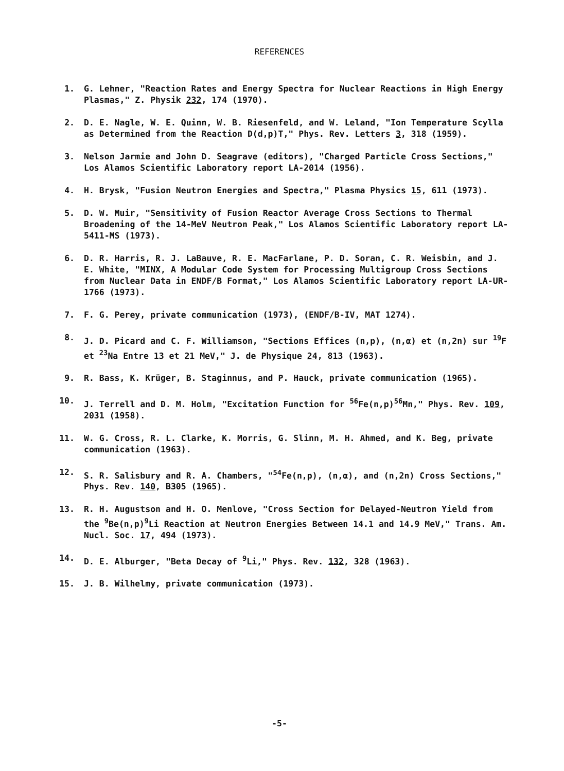REFERENCES
1. G. Lehner, "Reaction Rates and Energy Spectra for Nuclear Reactions in High Energy Plasmas," Z. Physik 232, 174 (1970).
2. D. E. Nagle, W. E. Quinn, W. B. Riesenfeld, and W. Leland, "Ion Temperature Scylla as Determined from the Reaction D(d,p)T," Phys. Rev. Letters 3, 318 (1959).
3. Nelson Jarmie and John D. Seagrave (editors), "Charged Particle Cross Sections," Los Alamos Scientific Laboratory report LA-2014 (1956).
4. H. Brysk, "Fusion Neutron Energies and Spectra," Plasma Physics 15, 611 (1973).
5. D. W. Muir, "Sensitivity of Fusion Reactor Average Cross Sections to Thermal Broadening of the 14-MeV Neutron Peak," Los Alamos Scientific Laboratory report LA-5411-MS (1973).
6. D. R. Harris, R. J. LaBauve, R. E. MacFarlane, P. D. Soran, C. R. Weisbin, and J. E. White, "MINX, A Modular Code System for Processing Multigroup Cross Sections from Nuclear Data in ENDF/B Format," Los Alamos Scientific Laboratory report LA-UR-1766 (1973).
7. F. G. Perey, private communication (1973), (ENDF/B-IV, MAT 1274).
8. J. D. Picard and C. F. Williamson, "Sections Effices (n,p), (n,α) et (n,2n) sur <sup>19</sup>F et <sup>23</sup>Na Entre 13 et 21 MeV," J. de Physique 24, 813 (1963).
9. R. Bass, K. Krüger, B. Staginnus, and P. Hauck, private communication (1965).
10. J. Terrell and D. M. Holm, "Excitation Function for <sup>56</sup>Fe(n,p)<sup>56</sup>Mn," Phys. Rev. 109, 2031 (1958).
11. W. G. Cross, R. L. Clarke, K. Morris, G. Slinn, M. H. Ahmed, and K. Beg, private communication (1963).
12. S. R. Salisbury and R. A. Chambers, "<sup>54</sup>Fe(n,p), (n,α), and (n,2n) Cross Sections," Phys. Rev. 140, B305 (1965).
13. R. H. Augustson and H. O. Menlove, "Cross Section for Delayed-Neutron Yield from the <sup>9</sup>Be(n,p)<sup>9</sup>Li Reaction at Neutron Energies Between 14.1 and 14.9 MeV," Trans. Am. Nucl. Soc. 17, 494 (1973).
14. D. E. Alburger, "Beta Decay of <sup>9</sup>Li," Phys. Rev. 132, 328 (1963).
15. J. B. Wilhelmy, private communication (1973).
-5-